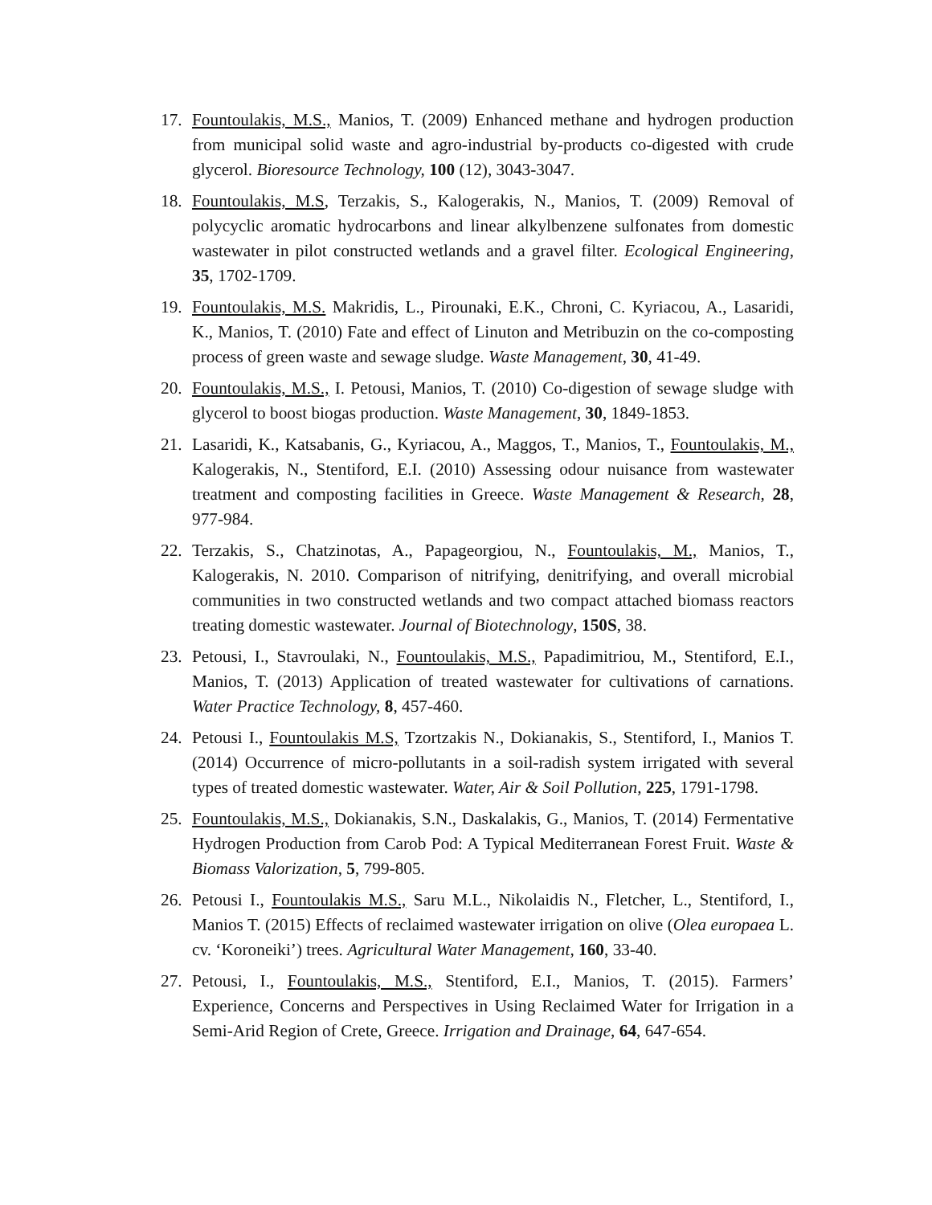17. Fountoulakis, M.S., Manios, T. (2009) Enhanced methane and hydrogen production from municipal solid waste and agro-industrial by-products co-digested with crude glycerol. Bioresource Technology, 100 (12), 3043-3047.
18. Fountoulakis, M.S, Terzakis, S., Kalogerakis, N., Manios, T. (2009) Removal of polycyclic aromatic hydrocarbons and linear alkylbenzene sulfonates from domestic wastewater in pilot constructed wetlands and a gravel filter. Ecological Engineering, 35, 1702-1709.
19. Fountoulakis, M.S. Makridis, L., Pirounaki, E.K., Chroni, C. Kyriacou, A., Lasaridi, K., Manios, T. (2010) Fate and effect of Linuton and Metribuzin on the co-composting process of green waste and sewage sludge. Waste Management, 30, 41-49.
20. Fountoulakis, M.S., I. Petousi, Manios, T. (2010) Co-digestion of sewage sludge with glycerol to boost biogas production. Waste Management, 30, 1849-1853.
21. Lasaridi, K., Katsabanis, G., Kyriacou, A., Maggos, T., Manios, T., Fountoulakis, M., Kalogerakis, N., Stentiford, E.I. (2010) Assessing odour nuisance from wastewater treatment and composting facilities in Greece. Waste Management & Research, 28, 977-984.
22. Terzakis, S., Chatzinotas, A., Papageorgiou, N., Fountoulakis, M., Manios, T., Kalogerakis, N. 2010. Comparison of nitrifying, denitrifying, and overall microbial communities in two constructed wetlands and two compact attached biomass reactors treating domestic wastewater. Journal of Biotechnology, 150S, 38.
23. Petousi, I., Stavroulaki, N., Fountoulakis, M.S., Papadimitriou, M., Stentiford, E.I., Manios, T. (2013) Application of treated wastewater for cultivations of carnations. Water Practice Technology, 8, 457-460.
24. Petousi I., Fountoulakis M.S, Tzortzakis N., Dokianakis, S., Stentiford, I., Manios T. (2014) Occurrence of micro-pollutants in a soil-radish system irrigated with several types of treated domestic wastewater. Water, Air & Soil Pollution, 225, 1791-1798.
25. Fountoulakis, M.S., Dokianakis, S.N., Daskalakis, G., Manios, T. (2014) Fermentative Hydrogen Production from Carob Pod: A Typical Mediterranean Forest Fruit. Waste & Biomass Valorization, 5, 799-805.
26. Petousi I., Fountoulakis M.S., Saru M.L., Nikolaidis N., Fletcher, L., Stentiford, I., Manios T. (2015) Effects of reclaimed wastewater irrigation on olive (Olea europaea L. cv. ‘Koroneiki’) trees. Agricultural Water Management, 160, 33-40.
27. Petousi, I., Fountoulakis, M.S., Stentiford, E.I., Manios, T. (2015). Farmers’ Experience, Concerns and Perspectives in Using Reclaimed Water for Irrigation in a Semi-Arid Region of Crete, Greece. Irrigation and Drainage, 64, 647-654.